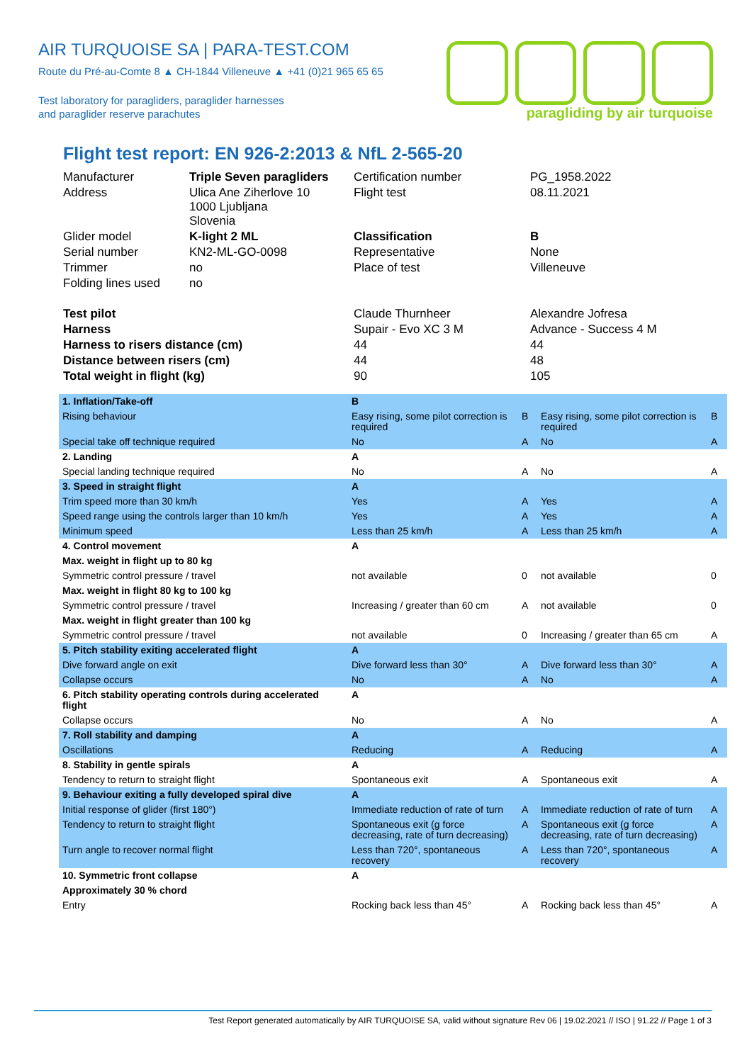AIR TURQUOISE SA | PARA-TEST.COM
Route du Pré-au-Comte 8 ▲ CH-1844 Villeneuve ▲ +41 (0)21 965 65 65
Test laboratory for paragliders, paraglider harnesses
and paraglider reserve parachutes
paragliding by air turquoise
Flight test report: EN 926-2:2013 & NfL 2-565-20
| Manufacturer | Triple Seven paragliders | Certification number | PG_1958.2022 |
| Address | Ulica Ane Ziherlove 10 1000 Ljubljana Slovenia | Flight test | 08.11.2021 |
| Glider model | K-light 2 ML | Classification | B |
| Serial number | KN2-ML-GO-0098 | Representative | None |
| Trimmer | no | Place of test | Villeneuve |
| Folding lines used | no | | |
| Test pilot | | Claude Thurnheer | Alexandre Jofresa |
| Harness | | Supair - Evo XC 3 M | Advance - Success 4 M |
| Harness to risers distance (cm) | | 44 | 44 |
| Distance between risers (cm) | | 44 | 48 |
| Total weight in flight (kg) | | 90 | 105 |
| 1. Inflation/Take-off | B | | | |
| Rising behaviour | Easy rising, some pilot correction is required | B | Easy rising, some pilot correction is required | B |
| Special take off technique required | No | A | No | A |
| 2. Landing | A | | | |
| Special landing technique required | No | A | No | A |
| 3. Speed in straight flight | A | | | |
| Trim speed more than 30 km/h | Yes | A | Yes | A |
| Speed range using the controls larger than 10 km/h | Yes | A | Yes | A |
| Minimum speed | Less than 25 km/h | A | Less than 25 km/h | A |
| 4. Control movement | A | | | |
| Max. weight in flight up to 80 kg | | | | |
| Symmetric control pressure / travel | not available | 0 | not available | 0 |
| Max. weight in flight 80 kg to 100 kg | | | | |
| Symmetric control pressure / travel | Increasing / greater than 60 cm | A | not available | 0 |
| Max. weight in flight greater than 100 kg | | | | |
| Symmetric control pressure / travel | not available | 0 | Increasing / greater than 65 cm | A |
| 5. Pitch stability exiting accelerated flight | A | | | |
| Dive forward angle on exit | Dive forward less than 30° | A | Dive forward less than 30° | A |
| Collapse occurs | No | A | No | A |
| 6. Pitch stability operating controls during accelerated flight | A | | | |
| Collapse occurs | No | A | No | A |
| 7. Roll stability and damping | A | | | |
| Oscillations | Reducing | A | Reducing | A |
| 8. Stability in gentle spirals | A | | | |
| Tendency to return to straight flight | Spontaneous exit | A | Spontaneous exit | A |
| 9. Behaviour exiting a fully developed spiral dive | A | | | |
| Initial response of glider (first 180°) | Immediate reduction of rate of turn | A | Immediate reduction of rate of turn | A |
| Tendency to return to straight flight | Spontaneous exit (g force decreasing, rate of turn decreasing) | A | Spontaneous exit (g force decreasing, rate of turn decreasing) | A |
| Turn angle to recover normal flight | Less than 720°, spontaneous recovery | A | Less than 720°, spontaneous recovery | A |
| 10. Symmetric front collapse | A | | | |
| Approximately 30 % chord | | | | |
| Entry | Rocking back less than 45° | A | Rocking back less than 45° | A |
Test Report generated automatically by AIR TURQUOISE SA, valid without signature Rev 06 | 19.02.2021 // ISO | 91.22 // Page 1 of 3